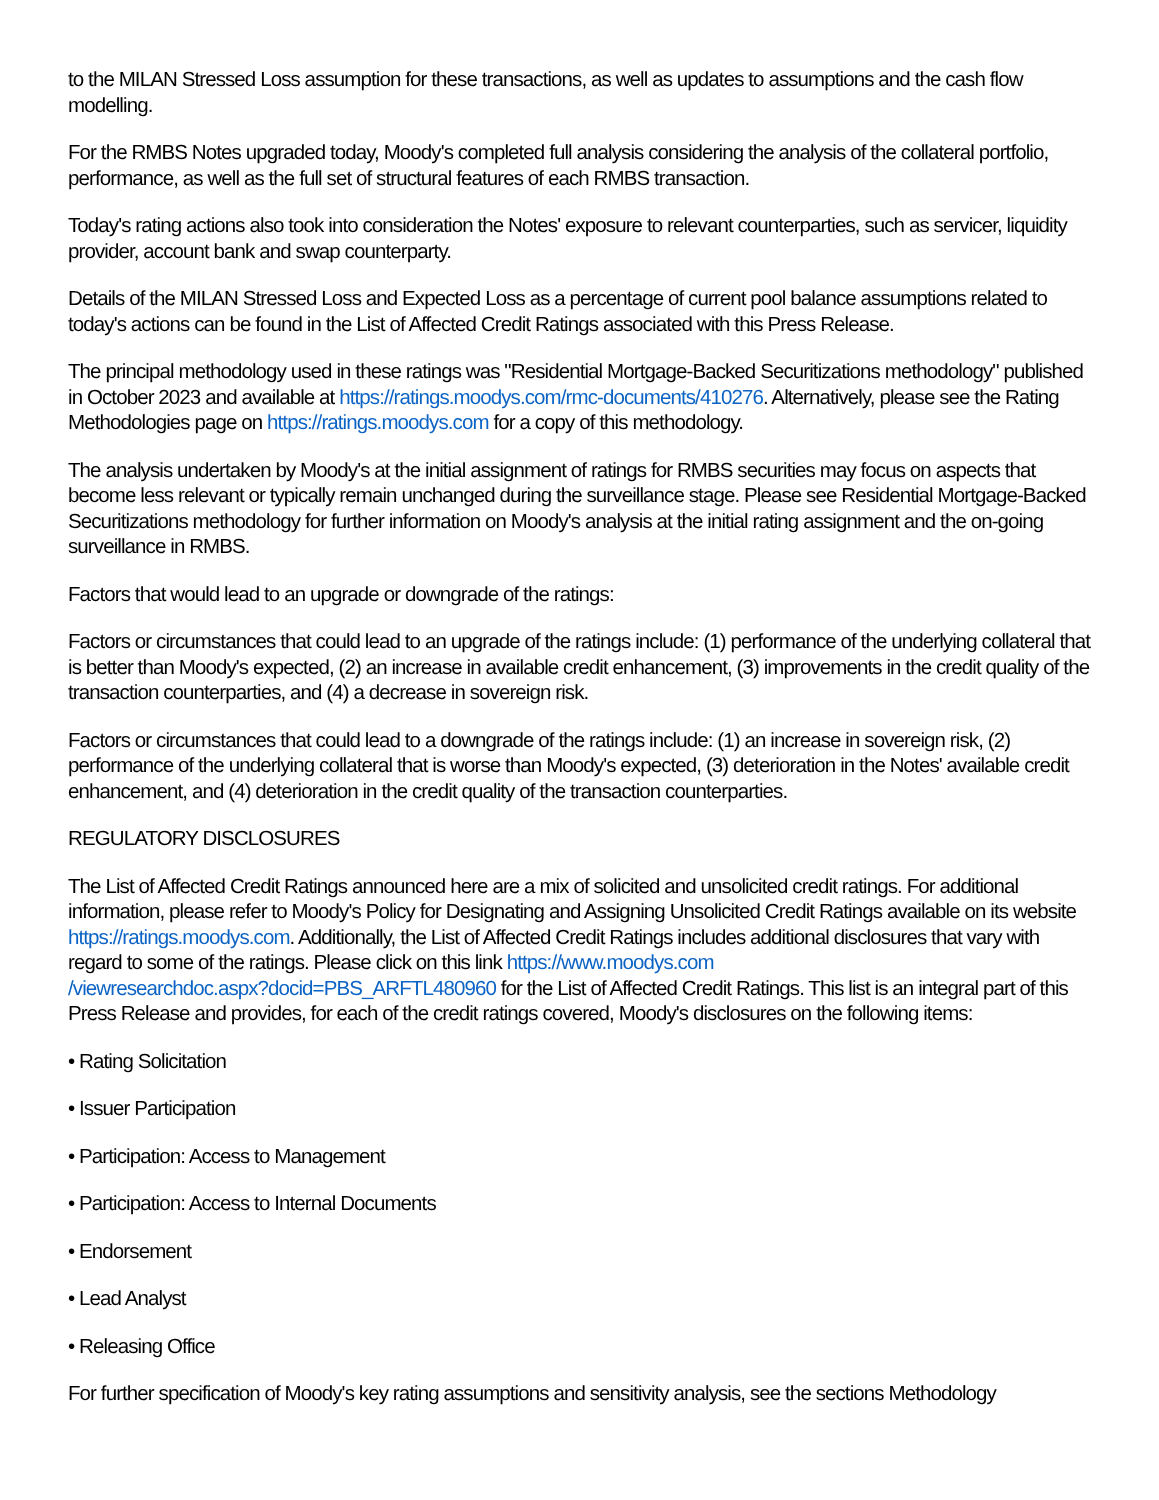to the MILAN Stressed Loss assumption for these transactions, as well as updates to assumptions and the cash flow modelling.
For the RMBS Notes upgraded today, Moody's completed full analysis considering the analysis of the collateral portfolio, performance, as well as the full set of structural features of each RMBS transaction.
Today's rating actions also took into consideration the Notes' exposure to relevant counterparties, such as servicer, liquidity provider, account bank and swap counterparty.
Details of the MILAN Stressed Loss and Expected Loss as a percentage of current pool balance assumptions related to today's actions can be found in the List of Affected Credit Ratings associated with this Press Release.
The principal methodology used in these ratings was "Residential Mortgage-Backed Securitizations methodology" published in October 2023 and available at https://ratings.moodys.com/rmc-documents/410276. Alternatively, please see the Rating Methodologies page on https://ratings.moodys.com for a copy of this methodology.
The analysis undertaken by Moody's at the initial assignment of ratings for RMBS securities may focus on aspects that become less relevant or typically remain unchanged during the surveillance stage. Please see Residential Mortgage-Backed Securitizations methodology for further information on Moody's analysis at the initial rating assignment and the on-going surveillance in RMBS.
Factors that would lead to an upgrade or downgrade of the ratings:
Factors or circumstances that could lead to an upgrade of the ratings include: (1) performance of the underlying collateral that is better than Moody's expected, (2) an increase in available credit enhancement, (3) improvements in the credit quality of the transaction counterparties, and (4) a decrease in sovereign risk.
Factors or circumstances that could lead to a downgrade of the ratings include: (1) an increase in sovereign risk, (2) performance of the underlying collateral that is worse than Moody's expected, (3) deterioration in the Notes' available credit enhancement, and (4) deterioration in the credit quality of the transaction counterparties.
REGULATORY DISCLOSURES
The List of Affected Credit Ratings announced here are a mix of solicited and unsolicited credit ratings. For additional information, please refer to Moody's Policy for Designating and Assigning Unsolicited Credit Ratings available on its website https://ratings.moodys.com. Additionally, the List of Affected Credit Ratings includes additional disclosures that vary with regard to some of the ratings. Please click on this link https://www.moodys.com
/viewresearchdoc.aspx?docid=PBS_ARFTL480960 for the List of Affected Credit Ratings. This list is an integral part of this Press Release and provides, for each of the credit ratings covered, Moody's disclosures on the following items:
• Rating Solicitation
• Issuer Participation
• Participation: Access to Management
• Participation: Access to Internal Documents
• Endorsement
• Lead Analyst
• Releasing Office
For further specification of Moody's key rating assumptions and sensitivity analysis, see the sections Methodology